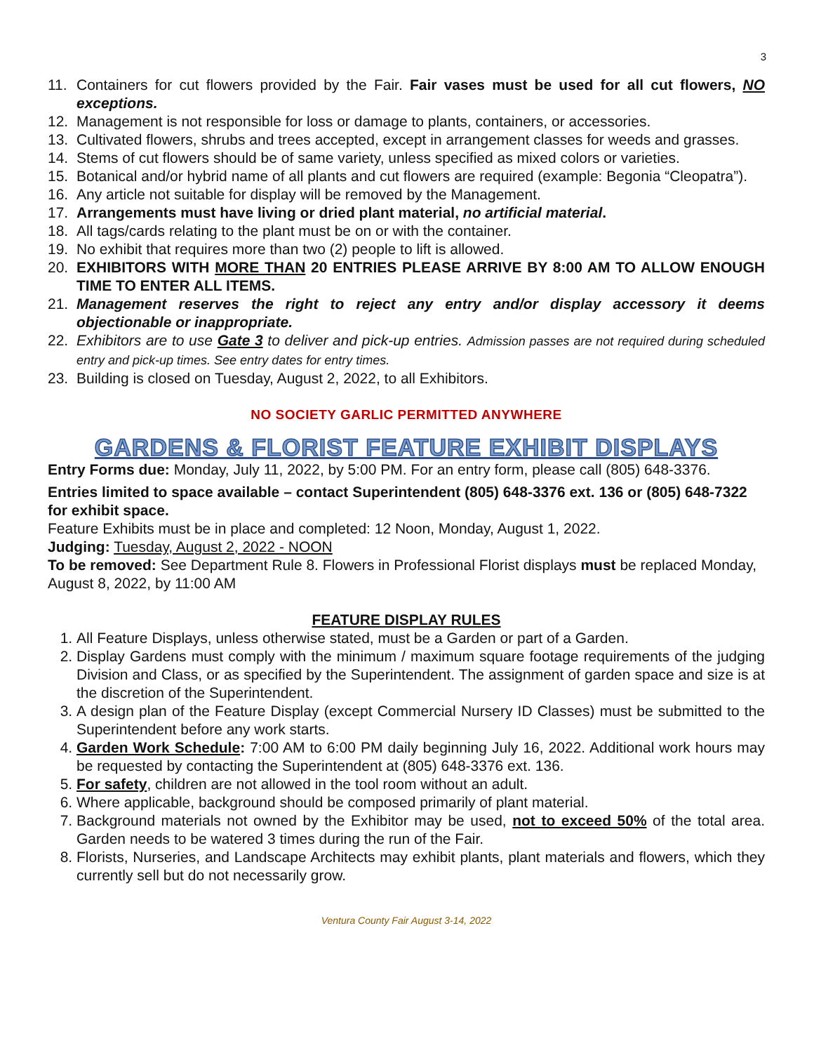3
11. Containers for cut flowers provided by the Fair. Fair vases must be used for all cut flowers, NO exceptions.
12. Management is not responsible for loss or damage to plants, containers, or accessories.
13. Cultivated flowers, shrubs and trees accepted, except in arrangement classes for weeds and grasses.
14. Stems of cut flowers should be of same variety, unless specified as mixed colors or varieties.
15. Botanical and/or hybrid name of all plants and cut flowers are required (example: Begonia “Cleopatra”).
16. Any article not suitable for display will be removed by the Management.
17. Arrangements must have living or dried plant material, no artificial material.
18. All tags/cards relating to the plant must be on or with the container.
19. No exhibit that requires more than two (2) people to lift is allowed.
20. EXHIBITORS WITH MORE THAN 20 ENTRIES PLEASE ARRIVE BY 8:00 AM TO ALLOW ENOUGH TIME TO ENTER ALL ITEMS.
21. Management reserves the right to reject any entry and/or display accessory it deems objectionable or inappropriate.
22. Exhibitors are to use Gate 3 to deliver and pick-up entries. Admission passes are not required during scheduled entry and pick-up times. See entry dates for entry times.
23. Building is closed on Tuesday, August 2, 2022, to all Exhibitors.
NO SOCIETY GARLIC PERMITTED ANYWHERE
GARDENS & FLORIST FEATURE EXHIBIT DISPLAYS
Entry Forms due: Monday, July 11, 2022, by 5:00 PM. For an entry form, please call (805) 648-3376.
Entries limited to space available – contact Superintendent (805) 648-3376 ext. 136 or (805) 648-7322 for exhibit space.
Feature Exhibits must be in place and completed: 12 Noon, Monday, August 1, 2022.
Judging: Tuesday, August 2, 2022 - NOON
To be removed: See Department Rule 8. Flowers in Professional Florist displays must be replaced Monday, August 8, 2022, by 11:00 AM
FEATURE DISPLAY RULES
1. All Feature Displays, unless otherwise stated, must be a Garden or part of a Garden.
2. Display Gardens must comply with the minimum / maximum square footage requirements of the judging Division and Class, or as specified by the Superintendent. The assignment of garden space and size is at the discretion of the Superintendent.
3. A design plan of the Feature Display (except Commercial Nursery ID Classes) must be submitted to the Superintendent before any work starts.
4. Garden Work Schedule: 7:00 AM to 6:00 PM daily beginning July 16, 2022. Additional work hours may be requested by contacting the Superintendent at (805) 648-3376 ext. 136.
5. For safety, children are not allowed in the tool room without an adult.
6. Where applicable, background should be composed primarily of plant material.
7. Background materials not owned by the Exhibitor may be used, not to exceed 50% of the total area. Garden needs to be watered 3 times during the run of the Fair.
8. Florists, Nurseries, and Landscape Architects may exhibit plants, plant materials and flowers, which they currently sell but do not necessarily grow.
Ventura County Fair August 3-14, 2022